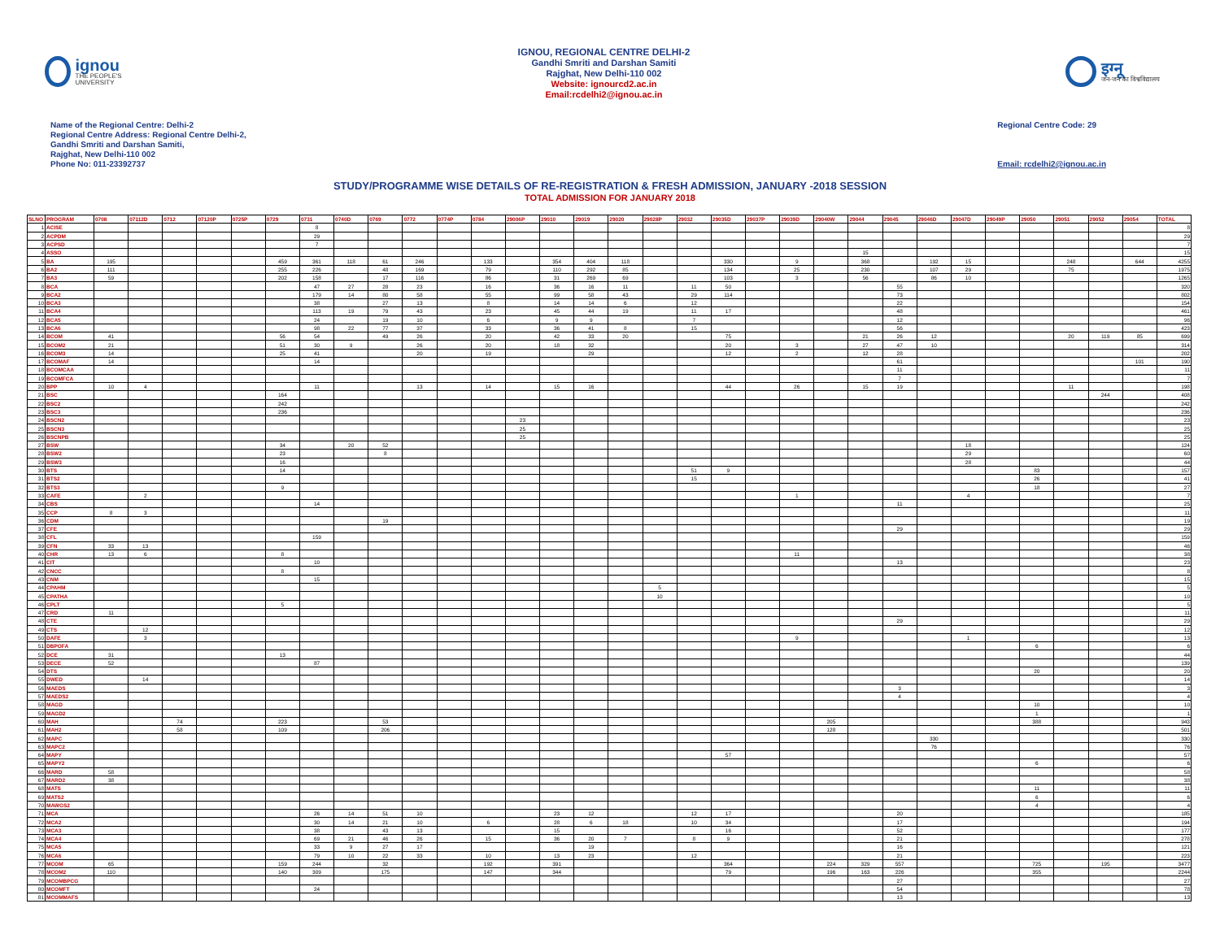ignou
THE PEOPLE'S UNIVERSITY
IGNOU, REGIONAL CENTRE DELHI-2
Gandhi Smriti and Darshan Samiti
Rajghat, New Delhi-110 002
Website: ignourcd2.ac.in
Email:rcdelhi2@ignou.ac.in
इग्नू
जन-जन का विश्वविद्यालय
Name of the Regional Centre: Delhi-2
Regional Centre Address: Regional Centre Delhi-2,
Gandhi Smriti and Darshan Samiti,
Rajghat, New Delhi-110 002
Phone No: 011-23392737
Regional Centre Code: 29
Email: rcdelhi2@ignou.ac.in
STUDY/PROGRAMME WISE DETAILS OF RE-REGISTRATION & FRESH ADMISSION, JANUARY -2018 SESSION
TOTAL ADMISSION FOR JANUARY 2018
| SLNO | PROGRAM | 0708 | 07112D | 0712 | 07120P | 0725P | 0729 | 0731 | 0740D | 0769 | 0772 | 0774P | 0784 | 29006P | 29010 | 29019 | 29020 | 29028P | 29032 | 29035D | 29037P | 29039D | 29040W | 29044 | 29045 | 29046D | 29047D | 29049P | 29050 | 29051 | 29052 | 29054 | TOTAL |
| --- | --- | --- | --- | --- | --- | --- | --- | --- | --- | --- | --- | --- | --- | --- | --- | --- | --- | --- | --- | --- | --- | --- | --- | --- | --- | --- | --- | --- | --- | --- | --- | --- | --- |
| 1 | ACISE | | | | | | | 8 | | | | | | | | | | | | | | | | | | | | | | | | | 8 |
| 2 | ACPDM | | | | | | | 29 | | | | | | | | | | | | | | | | | | | | | | | | | 29 |
| 3 | ACPSD | | | | | | | 7 | | | | | | | | | | | | | | | | | | | | | | | | | 7 |
| 4 | ASSO | | | | | | | | | | | | | | | | | | | | | | | 15 | | | | | | | | | 15 |
| 5 | BA | 195 | | | | | 459 | 361 | 118 | 61 | 246 | | 133 | | 354 | 404 | 118 | | | 330 | | 9 | | 368 | | 192 | 15 | | | 248 | | 644 | 4255 |
| 6 | BA2 | 111 | | | | | 255 | 226 | | 48 | 169 | | 79 | | 110 | 292 | 85 | | | 134 | | 25 | | 230 | | 107 | 29 | | | 75 | | | 1975 |
| 7 | BA3 | 59 | | | | | 202 | 158 | | 17 | 116 | | 86 | | 31 | 269 | 69 | | | 103 | | 3 | | 56 | | 86 | 10 | | | | | | 1265 |
| 8 | BCA | | | | | | | 47 | 27 | 28 | 23 | | 16 | | 36 | 16 | 11 | | 11 | 50 | | | | | 55 | | | | | | | | 320 |
| 9 | BCA2 | | | | | | | 179 | 14 | 80 | 58 | | 55 | | 99 | 58 | 43 | | 29 | 114 | | | | | 73 | | | | | | | | 802 |
| 10 | BCA3 | | | | | | | 38 | | 27 | 13 | | 8 | | 14 | 14 | 6 | | 12 | | | | | | 22 | | | | | | | | 154 |
| 11 | BCA4 | | | | | | | 113 | 19 | 79 | 43 | | 23 | | 45 | 44 | 19 | | 11 | 17 | | | | | 48 | | | | | | | | 461 |
| 12 | BCA5 | | | | | | | 24 | | 19 | 10 | | 6 | | 9 | 9 | | | 7 | | | | | | 12 | | | | | | | | 96 |
| 13 | BCA6 | | | | | | | 98 | 22 | 77 | 37 | | 33 | | 36 | 41 | 8 | | 15 | | | | | | 56 | | | | | | | | 423 |
| 14 | BCOM | 41 | | | | | 56 | 54 | | 49 | 26 | | 20 | | 42 | 33 | 20 | | | 75 | | | | 21 | 26 | 12 | | | | 20 | 119 | 85 | 699 |
| 15 | BCOM2 | 21 | | | | | 51 | 30 | 9 | | 26 | | 20 | | 18 | 32 | | | | 20 | | 3 | | 27 | 47 | 10 | | | | | | | 314 |
| 16 | BCOM3 | 14 | | | | | 25 | 41 | | | 20 | | 19 | | | 29 | | | | 12 | | 2 | | 12 | 28 | | | | | | | | 202 |
| 17 | BCOMAF | 14 | | | | | | 14 | | | | | | | | | | | | | | | | | 61 | | | | | | | 101 | 190 |
| 18 | BCOMCAA | | | | | | | | | | | | | | | | | | | | | | | | 11 | | | | | | | | 11 |
| 19 | BCOMFCA | | | | | | | | | | | | | | | | | | | | | | | | 7 | | | | | | | | 7 |
| 20 | BPP | 10 | 4 | | | | | 11 | | | 13 | | 14 | | 15 | 16 | | | | 44 | | 26 | | 15 | 19 | | | | | 11 | | | 198 |
| 21 | BSC | | | | | | 164 | | | | | | | | | | | | | | | | | | | | | | | | 244 | | 408 |
| 22 | BSC2 | | | | | | 242 | | | | | | | | | | | | | | | | | | | | | | | | | | 242 |
| 23 | BSC3 | | | | | | 236 | | | | | | | | | | | | | | | | | | | | | | | | | | 236 |
| 24 | BSCN2 | | | | | | | | | | | | | 23 | | | | | | | | | | | | | | | | | | | 23 |
| 25 | BSCN3 | | | | | | | | | | | | | 25 | | | | | | | | | | | | | | | | | | | 25 |
| 26 | BSCNPB | | | | | | | | | | | | | 25 | | | | | | | | | | | | | | | | | | | 25 |
| 27 | BSW | | | | | | 34 | | 20 | 52 | | | | | | | | | | | | | | | | | 18 | | | | | | 124 |
| 28 | BSW2 | | | | | | 23 | | | 8 | | | | | | | | | | | | | | | | | 29 | | | | | | 60 |
| 29 | BSW3 | | | | | | 16 | | | | | | | | | | | | | | | | | | | | 28 | | | | | | 44 |
| 30 | BTS | | | | | | 14 | | | | | | | | | | | | 51 | 9 | | | | | | | | | 83 | | | | 157 |
| 31 | BTS2 | | | | | | | | | | | | | | | | | | 15 | | | | | | | | | | 26 | | | | 41 |
| 32 | BTS3 | | | | | | 9 | | | | | | | | | | | | | | | | | | | | | | 18 | | | | 27 |
| 33 | CAFE | | 2 | | | | | | | | | | | | | | | | | | | 1 | | | | | 4 | | | | | | 7 |
| 34 | CBS | | | | | | | 14 | | | | | | | | | | | | | | | | | 11 | | | | | | | | 25 |
| 35 | CCP | 8 | 3 | | | | | | | | | | | | | | | | | | | | | | | | | | | | | | 11 |
| 36 | CDM | | | | | | | | | 19 | | | | | | | | | | | | | | | | | | | | | | | 19 |
| 37 | CFE | | | | | | | | | | | | | | | | | | | | | | | | 29 | | | | | | | | 29 |
| 38 | CFL | | | | | | | 159 | | | | | | | | | | | | | | | | | | | | | | | | | 159 |
| 39 | CFN | 33 | 13 | | | | | | | | | | | | | | | | | | | | | | | | | | | | | | 46 |
| 40 | CHR | 13 | 6 | | | | 8 | | | | | | | | | | | | | | | 11 | | | | | | | | | | | 38 |
| 41 | CIT | | | | | | | 10 | | | | | | | | | | | | | | | | | 13 | | | | | | | | 23 |
| 42 | CNCC | | | | | | 8 | | | | | | | | | | | | | | | | | | | | | | | | | | 8 |
| 43 | CNM | | | | | | | 15 | | | | | | | | | | | | | | | | | | | | | | | | | 15 |
| 44 | CPAHM | | | | | | | | | | | | | | | | | 5 | | | | | | | | | | | | | | | 5 |
| 45 | CPATHA | | | | | | | | | | | | | | | | | 10 | | | | | | | | | | | | | | | 10 |
| 46 | CPLT | | | | | | 5 | | | | | | | | | | | | | | | | | | | | | | | | | | 5 |
| 47 | CRD | 11 | | | | | | | | | | | | | | | | | | | | | | | | | | | | | | | 11 |
| 48 | CTE | | | | | | | | | | | | | | | | | | | | | | | | 29 | | | | | | | | 29 |
| 49 | CTS | | 12 | | | | | | | | | | | | | | | | | | | | | | | | | | | | | | 12 |
| 50 | DAFE | | 3 | | | | | | | | | | | | | | | | | | | 9 | | | | | 1 | | | | | | 13 |
| 51 | DBPOFA | | | | | | | | | | | | | | | | | | | | | | | | | | | | 6 | | | | 6 |
| 52 | DCE | 31 | | | | | 13 | | | | | | | | | | | | | | | | | | | | | | | | | | 44 |
| 53 | DECE | 52 | | | | | | 87 | | | | | | | | | | | | | | | | | | | | | | | | | 139 |
| 54 | DTS | | | | | | | | | | | | | | | | | | | | | | | | | | | | 20 | | | | 20 |
| 55 | DWED | | 14 | | | | | | | | | | | | | | | | | | | | | | | | | | | | | | 14 |
| 56 | MAEDS | | | | | | | | | | | | | | | | | | | | | | | | 3 | | | | | | | | 3 |
| 57 | MAEDS2 | | | | | | | | | | | | | | | | | | | | | | | | 4 | | | | | | | | 4 |
| 58 | MAGD | | | | | | | | | | | | | | | | | | | | | | | | | | | | 10 | | | | 10 |
| 59 | MAGD2 | | | | | | | | | | | | | | | | | | | | | | | | | | | | 1 | | | | 1 |
| 60 | MAH | | | 74 | | | 223 | | | 53 | | | | | | | | | | | | | 205 | | | | | | 388 | | | | 943 |
| 61 | MAH2 | | | 58 | | | 109 | | | 206 | | | | | | | | | | | | | 128 | | | | | | | | | | 501 |
| 62 | MAPC | | | | | | | | | | | | | | | | | | | | | | | | | 330 | | | | | | | 330 |
| 63 | MAPC2 | | | | | | | | | | | | | | | | | | | | | | | | | 76 | | | | | | | 76 |
| 64 | MAPY | | | | | | | | | | | | | | | | | | | 57 | | | | | | | | | | | | | 57 |
| 65 | MAPY2 | | | | | | | | | | | | | | | | | | | | | | | | | | | | 6 | | | | 6 |
| 66 | MARD | 58 | | | | | | | | | | | | | | | | | | | | | | | | | | | | | | | 58 |
| 67 | MARD2 | 38 | | | | | | | | | | | | | | | | | | | | | | | | | | | | | | | 38 |
| 68 | MATS | | | | | | | | | | | | | | | | | | | | | | | | | | | | 11 | | | | 11 |
| 69 | MATS2 | | | | | | | | | | | | | | | | | | | | | | | | | | | | 6 | | | | 6 |
| 70 | MAWGS2 | | | | | | | | | | | | | | | | | | | | | | | | | | | | 4 | | | | 4 |
| 71 | MCA | | | | | | | 26 | 14 | 51 | 10 | | | | 23 | 12 | | | 12 | 17 | | | | | 20 | | | | | | | | 185 |
| 72 | MCA2 | | | | | | | 30 | 14 | 21 | 10 | | 6 | | 28 | 6 | 18 | | 10 | 34 | | | | | 17 | | | | | | | | 194 |
| 73 | MCA3 | | | | | | | 38 | | 43 | 13 | | | | 15 | | | | | 16 | | | | | 52 | | | | | | | | 177 |
| 74 | MCA4 | | | | | | | 69 | 21 | 46 | 26 | | 15 | | 36 | 20 | 7 | | 8 | 9 | | | | | 21 | | | | | | | | 278 |
| 75 | MCA5 | | | | | | | 33 | 9 | 27 | 17 | | | | | 19 | | | | | | | | | 16 | | | | | | | | 121 |
| 76 | MCA6 | | | | | | | 79 | 10 | 22 | 33 | | 10 | | 13 | 23 | | | 12 | | | | | | 21 | | | | | | | | 223 |
| 77 | MCOM | 65 | | | | | 159 | 244 | | 32 | | | 192 | | 391 | | | | | 364 | | | 224 | 329 | 557 | | | | 725 | | 195 | | 3477 |
| 78 | MCOM2 | 110 | | | | | 140 | 309 | | 175 | | | 147 | | 344 | | | | | 79 | | | 196 | 163 | 226 | | | | 355 | | | | 2244 |
| 79 | MCOMBPCG | | | | | | | | | | | | | | | | | | | | | | | | 27 | | | | | | | | 27 |
| 80 | MCOMFT | | | | | | | 24 | | | | | | | | | | | | | | | | | 54 | | | | | | | | 78 |
| 81 | MCOMMAFS | | | | | | | | | | | | | | | | | | | | | | | | 13 | | | | | | | | 13 |